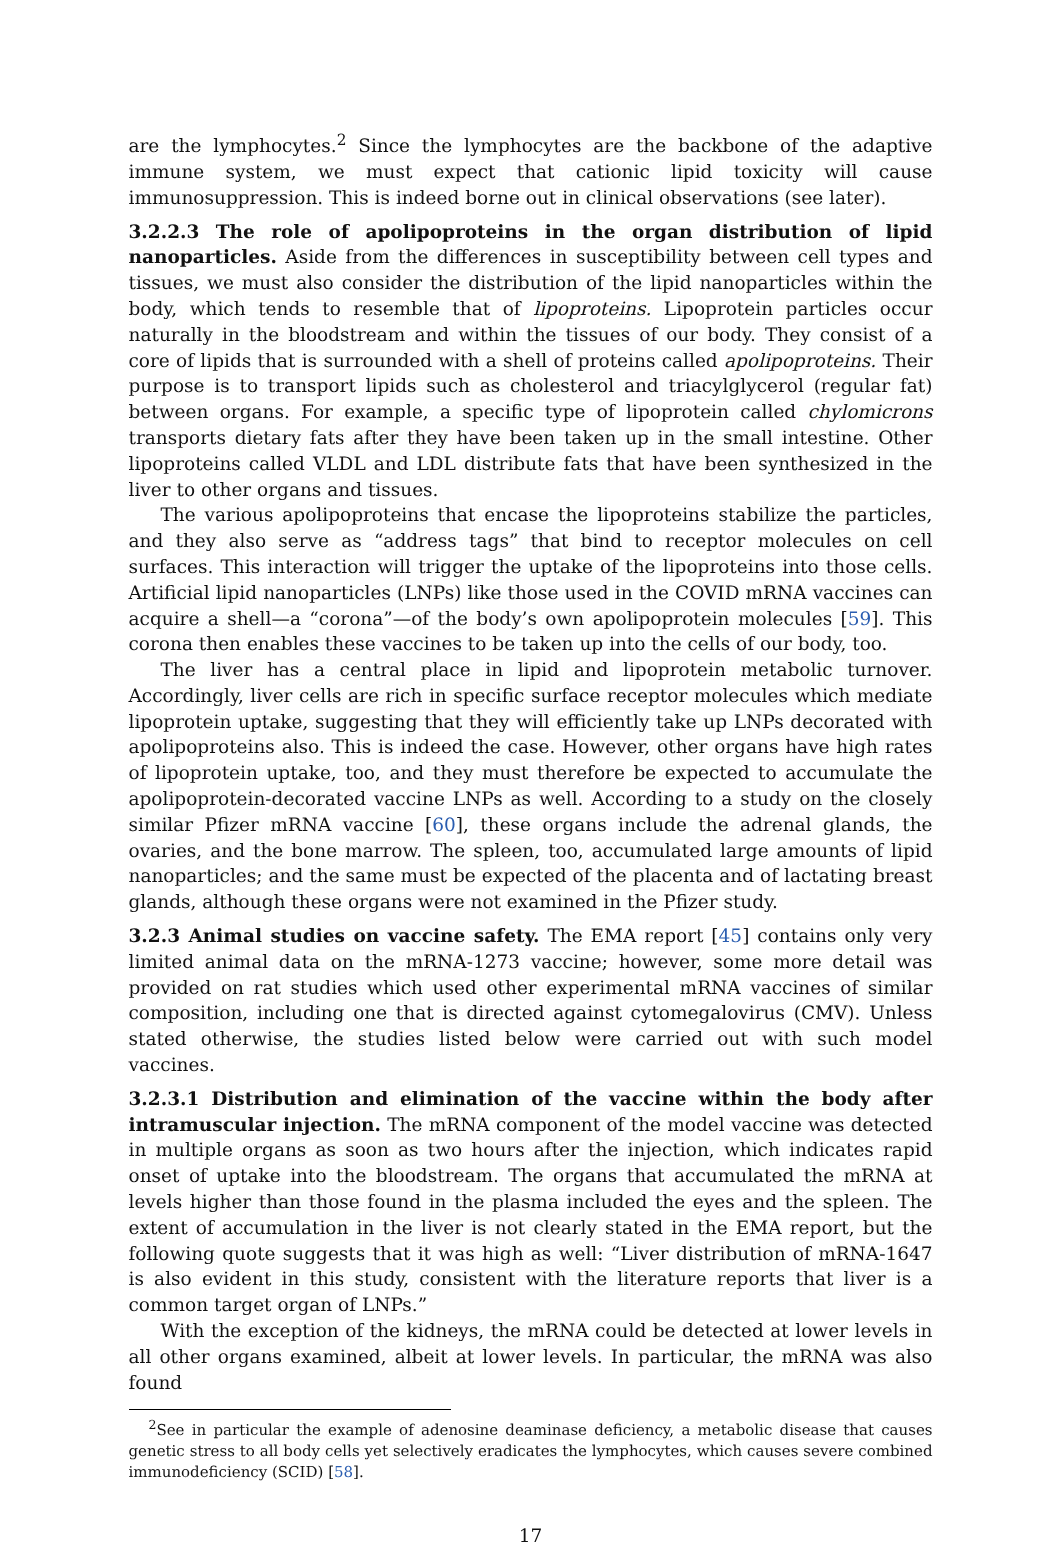are the lymphocytes.<sup>2</sup> Since the lymphocytes are the backbone of the adaptive immune system, we must expect that cationic lipid toxicity will cause immunosuppression. This is indeed borne out in clinical observations (see later).
3.2.2.3 The role of apolipoproteins in the organ distribution of lipid nanoparticles. Aside from the differences in susceptibility between cell types and tissues, we must also consider the distribution of the lipid nanoparticles within the body, which tends to resemble that of lipoproteins. Lipoprotein particles occur naturally in the bloodstream and within the tissues of our body. They consist of a core of lipids that is surrounded with a shell of proteins called apolipoproteins. Their purpose is to transport lipids such as cholesterol and triacylglycerol (regular fat) between organs. For example, a specific type of lipoprotein called chylomicrons transports dietary fats after they have been taken up in the small intestine. Other lipoproteins called VLDL and LDL distribute fats that have been synthesized in the liver to other organs and tissues.
The various apolipoproteins that encase the lipoproteins stabilize the particles, and they also serve as “address tags” that bind to receptor molecules on cell surfaces. This interaction will trigger the uptake of the lipoproteins into those cells. Artificial lipid nanoparticles (LNPs) like those used in the COVID mRNA vaccines can acquire a shell—a “corona”—of the body’s own apolipoprotein molecules [59]. This corona then enables these vaccines to be taken up into the cells of our body, too.
The liver has a central place in lipid and lipoprotein metabolic turnover. Accordingly, liver cells are rich in specific surface receptor molecules which mediate lipoprotein uptake, suggesting that they will efficiently take up LNPs decorated with apolipoproteins also. This is indeed the case. However, other organs have high rates of lipoprotein uptake, too, and they must therefore be expected to accumulate the apolipoprotein-decorated vaccine LNPs as well. According to a study on the closely similar Pfizer mRNA vaccine [60], these organs include the adrenal glands, the ovaries, and the bone marrow. The spleen, too, accumulated large amounts of lipid nanoparticles; and the same must be expected of the placenta and of lactating breast glands, although these organs were not examined in the Pfizer study.
3.2.3 Animal studies on vaccine safety. The EMA report [45] contains only very limited animal data on the mRNA-1273 vaccine; however, some more detail was provided on rat studies which used other experimental mRNA vaccines of similar composition, including one that is directed against cytomegalovirus (CMV). Unless stated otherwise, the studies listed below were carried out with such model vaccines.
3.2.3.1 Distribution and elimination of the vaccine within the body after intramuscular injection. The mRNA component of the model vaccine was detected in multiple organs as soon as two hours after the injection, which indicates rapid onset of uptake into the bloodstream. The organs that accumulated the mRNA at levels higher than those found in the plasma included the eyes and the spleen. The extent of accumulation in the liver is not clearly stated in the EMA report, but the following quote suggests that it was high as well: “Liver distribution of mRNA-1647 is also evident in this study, consistent with the literature reports that liver is a common target organ of LNPs.”
With the exception of the kidneys, the mRNA could be detected at lower levels in all other organs examined, albeit at lower levels. In particular, the mRNA was also found
<sup>2</sup> See in particular the example of adenosine deaminase deficiency, a metabolic disease that causes genetic stress to all body cells yet selectively eradicates the lymphocytes, which causes severe combined immunodeficiency (SCID) [58].
17